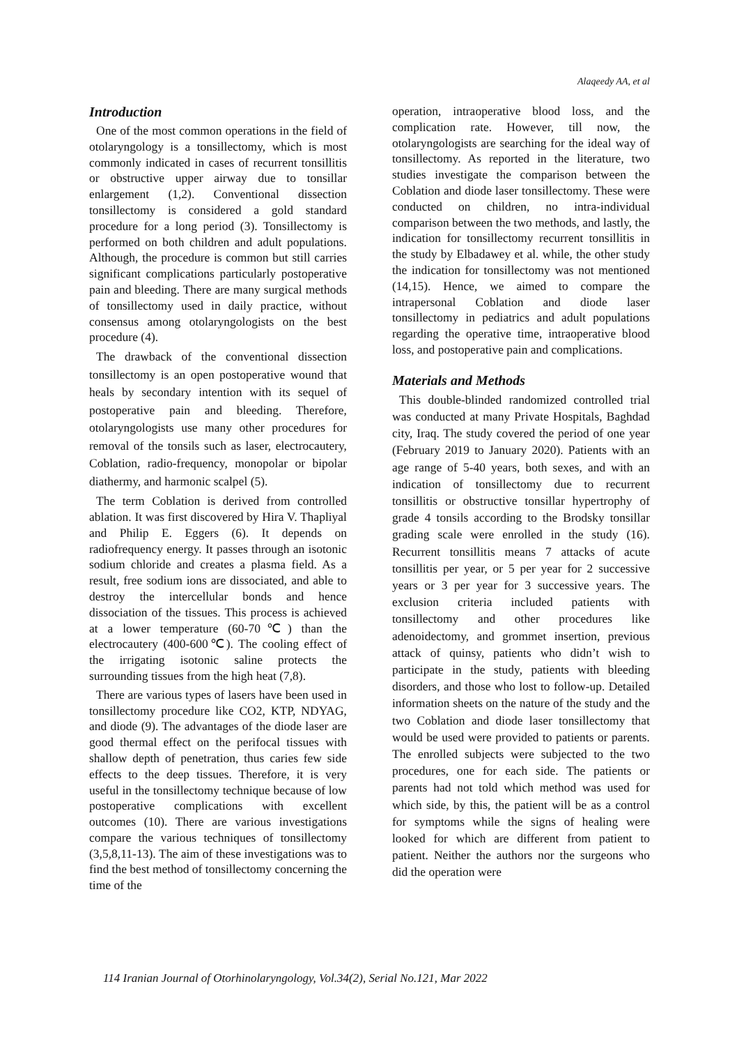Alaqeedy AA, et al
Introduction
One of the most common operations in the field of otolaryngology is a tonsillectomy, which is most commonly indicated in cases of recurrent tonsillitis or obstructive upper airway due to tonsillar enlargement (1,2). Conventional dissection tonsillectomy is considered a gold standard procedure for a long period (3). Tonsillectomy is performed on both children and adult populations. Although, the procedure is common but still carries significant complications particularly postoperative pain and bleeding. There are many surgical methods of tonsillectomy used in daily practice, without consensus among otolaryngologists on the best procedure (4).
The drawback of the conventional dissection tonsillectomy is an open postoperative wound that heals by secondary intention with its sequel of postoperative pain and bleeding. Therefore, otolaryngologists use many other procedures for removal of the tonsils such as laser, electrocautery, Coblation, radio-frequency, monopolar or bipolar diathermy, and harmonic scalpel (5).
The term Coblation is derived from controlled ablation. It was first discovered by Hira V. Thapliyal and Philip E. Eggers (6). It depends on radiofrequency energy. It passes through an isotonic sodium chloride and creates a plasma field. As a result, free sodium ions are dissociated, and able to destroy the intercellular bonds and hence dissociation of the tissues. This process is achieved at a lower temperature (60-70℃) than the electrocautery (400-600℃). The cooling effect of the irrigating isotonic saline protects the surrounding tissues from the high heat (7,8).
There are various types of lasers have been used in tonsillectomy procedure like CO2, KTP, NDYAG, and diode (9). The advantages of the diode laser are good thermal effect on the perifocal tissues with shallow depth of penetration, thus caries few side effects to the deep tissues. Therefore, it is very useful in the tonsillectomy technique because of low postoperative complications with excellent outcomes (10). There are various investigations compare the various techniques of tonsillectomy (3,5,8,11-13). The aim of these investigations was to find the best method of tonsillectomy concerning the time of the
operation, intraoperative blood loss, and the complication rate. However, till now, the otolaryngologists are searching for the ideal way of tonsillectomy. As reported in the literature, two studies investigate the comparison between the Coblation and diode laser tonsillectomy. These were conducted on children, no intra-individual comparison between the two methods, and lastly, the indication for tonsillectomy recurrent tonsillitis in the study by Elbadawey et al. while, the other study the indication for tonsillectomy was not mentioned (14,15). Hence, we aimed to compare the intrapersonal Coblation and diode laser tonsillectomy in pediatrics and adult populations regarding the operative time, intraoperative blood loss, and postoperative pain and complications.
Materials and Methods
This double-blinded randomized controlled trial was conducted at many Private Hospitals, Baghdad city, Iraq. The study covered the period of one year (February 2019 to January 2020). Patients with an age range of 5-40 years, both sexes, and with an indication of tonsillectomy due to recurrent tonsillitis or obstructive tonsillar hypertrophy of grade 4 tonsils according to the Brodsky tonsillar grading scale were enrolled in the study (16). Recurrent tonsillitis means 7 attacks of acute tonsillitis per year, or 5 per year for 2 successive years or 3 per year for 3 successive years. The exclusion criteria included patients with tonsillectomy and other procedures like adenoidectomy, and grommet insertion, previous attack of quinsy, patients who didn’t wish to participate in the study, patients with bleeding disorders, and those who lost to follow-up. Detailed information sheets on the nature of the study and the two Coblation and diode laser tonsillectomy that would be used were provided to patients or parents. The enrolled subjects were subjected to the two procedures, one for each side. The patients or parents had not told which method was used for which side, by this, the patient will be as a control for symptoms while the signs of healing were looked for which are different from patient to patient. Neither the authors nor the surgeons who did the operation were
114 Iranian Journal of Otorhinolaryngology, Vol.34(2), Serial No.121, Mar 2022